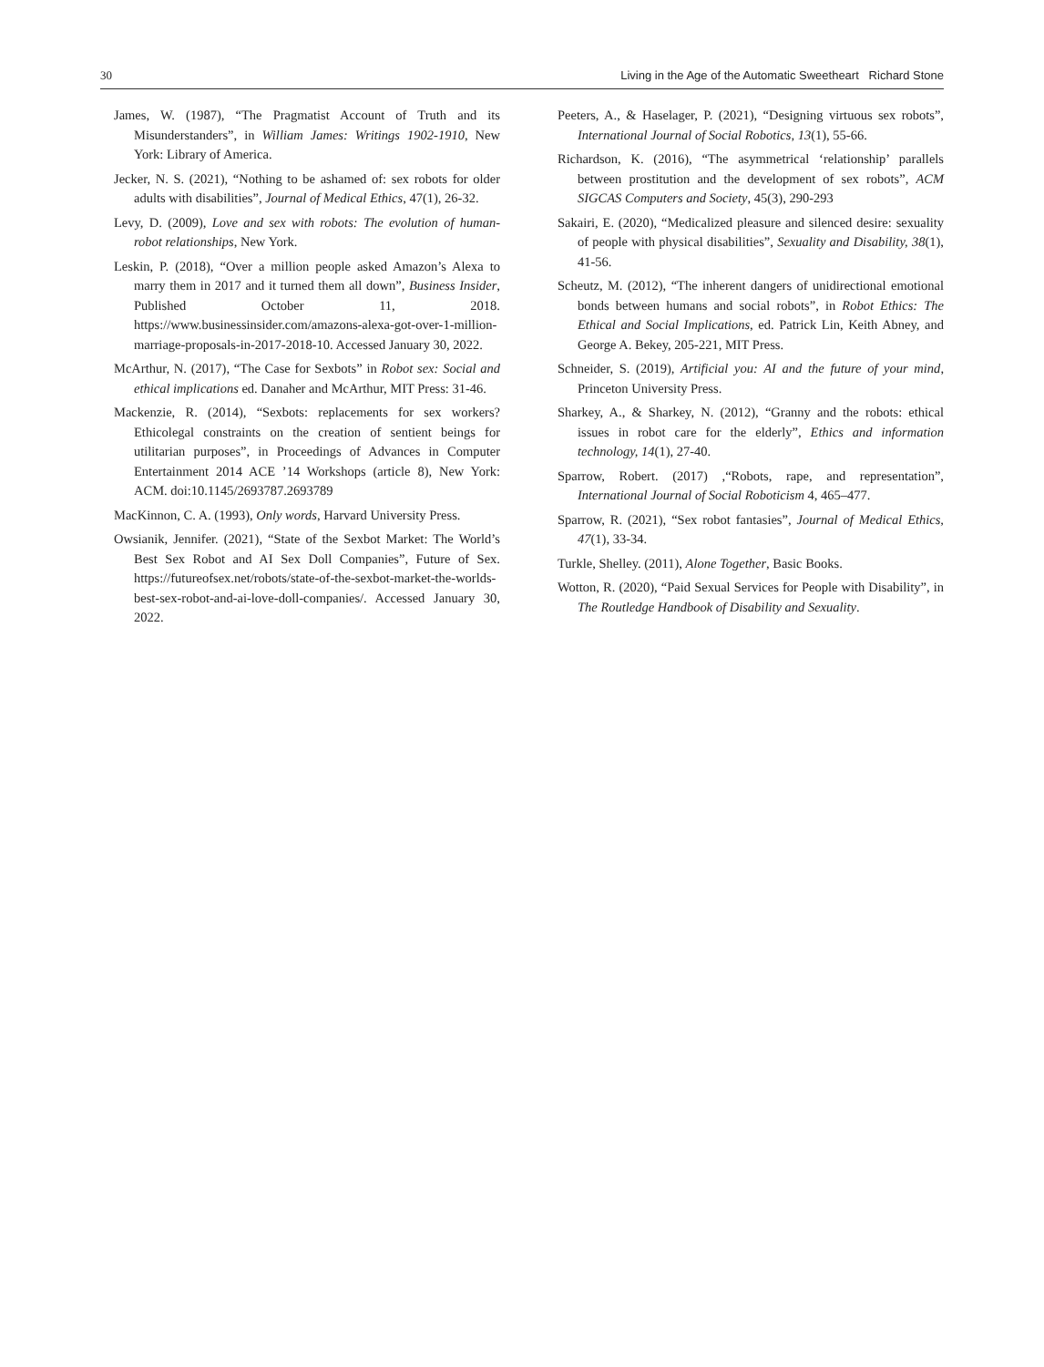30 Living in the Age of the Automatic Sweetheart Richard Stone
James, W. (1987), “The Pragmatist Account of Truth and its Misunderstanders”, in William James: Writings 1902-1910, New York: Library of America.
Jecker, N. S. (2021), “Nothing to be ashamed of: sex robots for older adults with disabilities”, Journal of Medical Ethics, 47(1), 26-32.
Levy, D. (2009), Love and sex with robots: The evolution of human-robot relationships, New York.
Leskin, P. (2018), “Over a million people asked Amazon’s Alexa to marry them in 2017 and it turned them all down”, Business Insider, Published October 11, 2018. https://www.businessinsider.com/amazons-alexa-got-over-1-million-marriage-proposals-in-2017-2018-10. Accessed January 30, 2022.
McArthur, N. (2017), “The Case for Sexbots” in Robot sex: Social and ethical implications ed. Danaher and McArthur, MIT Press: 31-46.
Mackenzie, R. (2014), “Sexbots: replacements for sex workers? Ethicolegal constraints on the creation of sentient beings for utilitarian purposes”, in Proceedings of Advances in Computer Entertainment 2014 ACE ’14 Workshops (article 8), New York: ACM. doi:10.1145/2693787.2693789
MacKinnon, C. A. (1993), Only words, Harvard University Press.
Owsianik, Jennifer. (2021), “State of the Sexbot Market: The World’s Best Sex Robot and AI Sex Doll Companies”, Future of Sex. https://futureofsex.net/robots/state-of-the-sexbot-market-the-worlds-best-sex-robot-and-ai-love-doll-companies/. Accessed January 30, 2022.
Peeters, A., & Haselager, P. (2021), “Designing virtuous sex robots”, International Journal of Social Robotics, 13(1), 55-66.
Richardson, K. (2016), “The asymmetrical ‘relationship’ parallels between prostitution and the development of sex robots”, ACM SIGCAS Computers and Society, 45(3), 290-293
Sakairi, E. (2020), “Medicalized pleasure and silenced desire: sexuality of people with physical disabilities”, Sexuality and Disability, 38(1), 41-56.
Scheutz, M. (2012), “The inherent dangers of unidirectional emotional bonds between humans and social robots”, in Robot Ethics: The Ethical and Social Implications, ed. Patrick Lin, Keith Abney, and George A. Bekey, 205-221, MIT Press.
Schneider, S. (2019), Artificial you: AI and the future of your mind, Princeton University Press.
Sharkey, A., & Sharkey, N. (2012), “Granny and the robots: ethical issues in robot care for the elderly”, Ethics and information technology, 14(1), 27-40.
Sparrow, Robert. (2017) ,“Robots, rape, and representation”, International Journal of Social Roboticism 4, 465–477.
Sparrow, R. (2021), “Sex robot fantasies”, Journal of Medical Ethics, 47(1), 33-34.
Turkle, Shelley. (2011), Alone Together, Basic Books.
Wotton, R. (2020), “Paid Sexual Services for People with Disability”, in The Routledge Handbook of Disability and Sexuality.